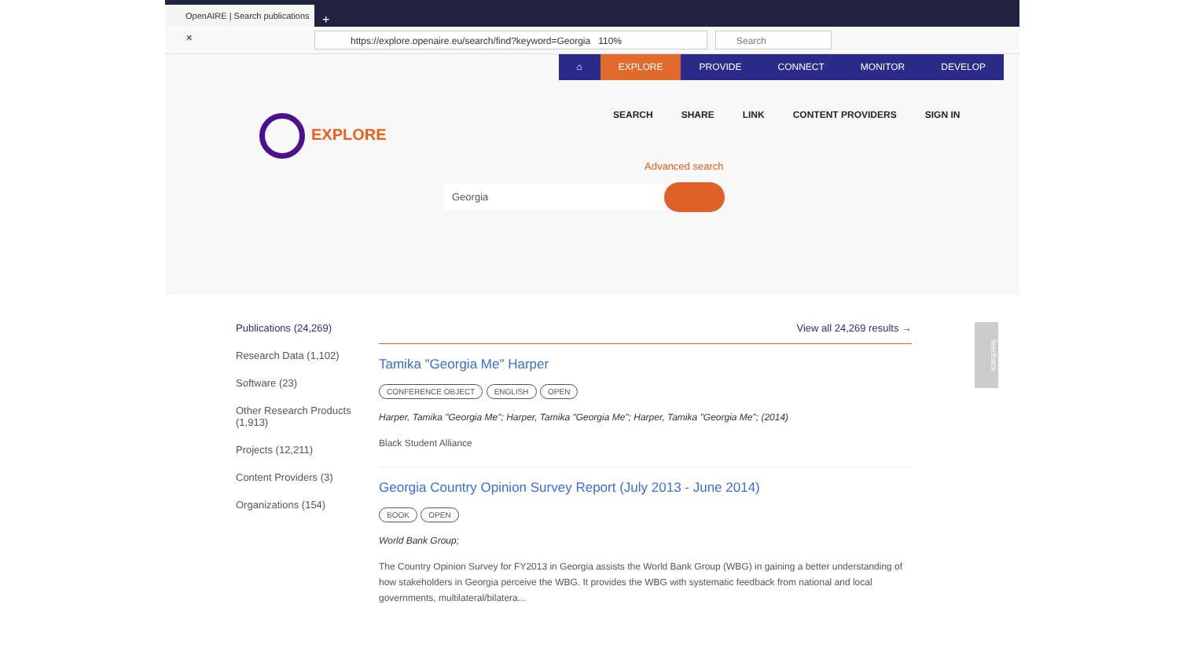OpenAIRE | Search publications ✕
+
https://explore.openaire.eu/search/find?keyword=Georgia 110% Search
⌂ EXPLORE PROVIDE CONNECT MONITOR DEVELOP
EXPLORE
SEARCH SHARE LINK CONTENT PROVIDERS SIGN IN
Advanced search
Georgia
Publications (24,269)
Research Data (1,102)
Software (23)
Other Research Products (1,913)
Projects (12,211)
Content Providers (3)
Organizations (154)
View all 24,269 results →
Tamika "Georgia Me" Harper
CONFERENCE OBJECT ENGLISH OPEN
Harper, Tamika "Georgia Me"; Harper, Tamika "Georgia Me"; Harper, Tamika "Georgia Me"; (2014)
Black Student Alliance
Georgia Country Opinion Survey Report (July 2013 - June 2014)
BOOK OPEN
World Bank Group;
The Country Opinion Survey for FY2013 in Georgia assists the World Bank Group (WBG) in gaining a better understanding of how stakeholders in Georgia perceive the WBG. It provides the WBG with systematic feedback from national and local governments, multilateral/bilatera...
feedback